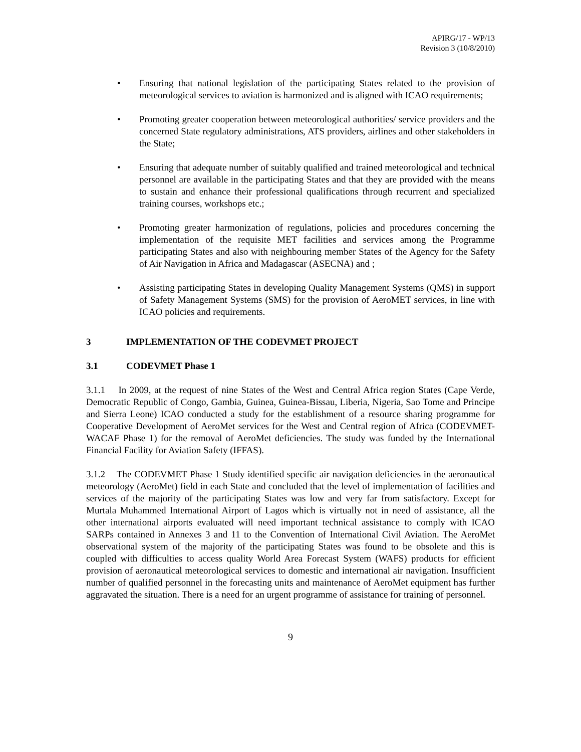APIRG/17 - WP/13
Revision 3 (10/8/2010)
• Ensuring that national legislation of the participating States related to the provision of meteorological services to aviation is harmonized and is aligned with ICAO requirements;
• Promoting greater cooperation between meteorological authorities/ service providers and the concerned State regulatory administrations, ATS providers, airlines and other stakeholders in the State;
• Ensuring that adequate number of suitably qualified and trained meteorological and technical personnel are available in the participating States and that they are provided with the means to sustain and enhance their professional qualifications through recurrent and specialized training courses, workshops etc.;
• Promoting greater harmonization of regulations, policies and procedures concerning the implementation of the requisite MET facilities and services among the Programme participating States and also with neighbouring member States of the Agency for the Safety of Air Navigation in Africa and Madagascar (ASECNA) and ;
• Assisting participating States in developing Quality Management Systems (QMS) in support of Safety Management Systems (SMS) for the provision of AeroMET services, in line with ICAO policies and requirements.
3 IMPLEMENTATION OF THE CODEVMET PROJECT
3.1 CODEVMET Phase 1
3.1.1 In 2009, at the request of nine States of the West and Central Africa region States (Cape Verde, Democratic Republic of Congo, Gambia, Guinea, Guinea-Bissau, Liberia, Nigeria, Sao Tome and Principe and Sierra Leone) ICAO conducted a study for the establishment of a resource sharing programme for Cooperative Development of AeroMet services for the West and Central region of Africa (CODEVMET-WACAF Phase 1) for the removal of AeroMet deficiencies. The study was funded by the International Financial Facility for Aviation Safety (IFFAS).
3.1.2 The CODEVMET Phase 1 Study identified specific air navigation deficiencies in the aeronautical meteorology (AeroMet) field in each State and concluded that the level of implementation of facilities and services of the majority of the participating States was low and very far from satisfactory. Except for Murtala Muhammed International Airport of Lagos which is virtually not in need of assistance, all the other international airports evaluated will need important technical assistance to comply with ICAO SARPs contained in Annexes 3 and 11 to the Convention of International Civil Aviation. The AeroMet observational system of the majority of the participating States was found to be obsolete and this is coupled with difficulties to access quality World Area Forecast System (WAFS) products for efficient provision of aeronautical meteorological services to domestic and international air navigation. Insufficient number of qualified personnel in the forecasting units and maintenance of AeroMet equipment has further aggravated the situation. There is a need for an urgent programme of assistance for training of personnel.
9